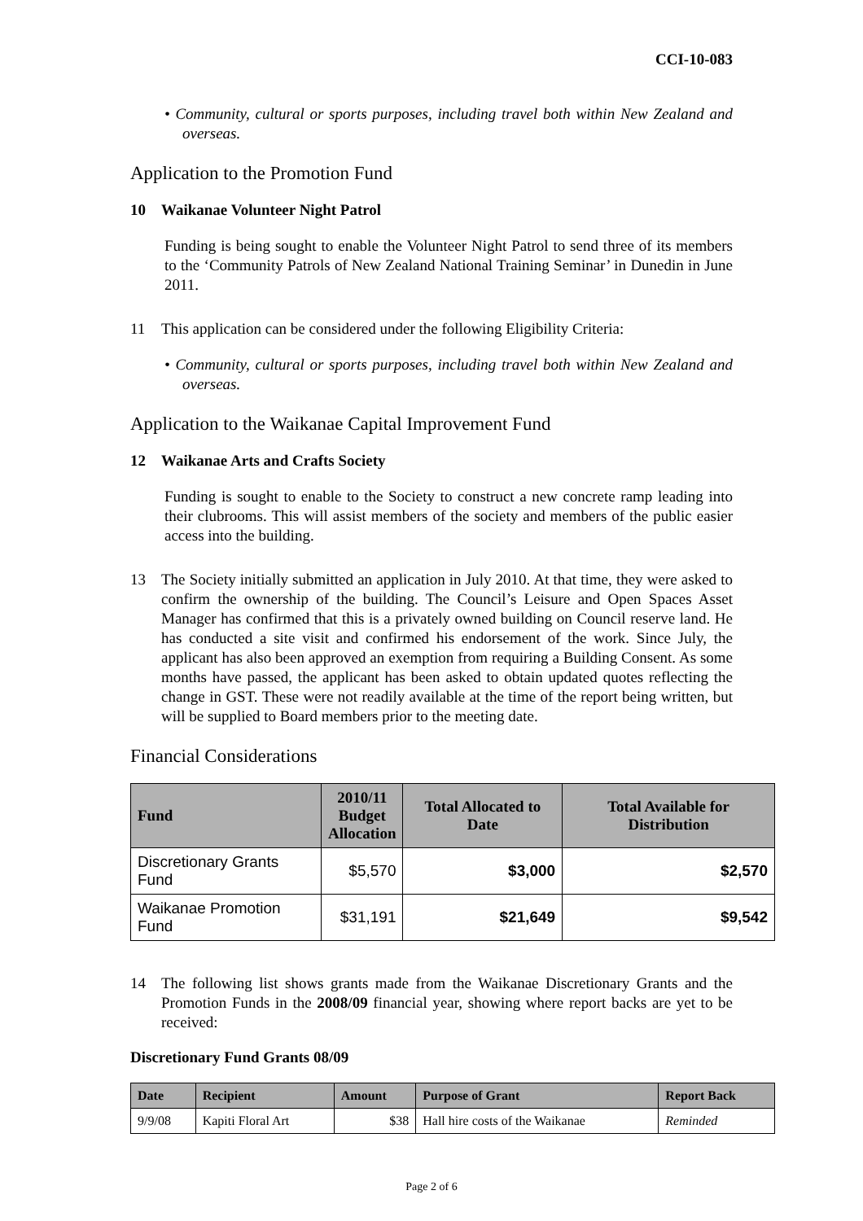CCI-10-083
• Community, cultural or sports purposes, including travel both within New Zealand and overseas.
Application to the Promotion Fund
10 Waikanae Volunteer Night Patrol
Funding is being sought to enable the Volunteer Night Patrol to send three of its members to the ‘Community Patrols of New Zealand National Training Seminar’ in Dunedin in June 2011.
11 This application can be considered under the following Eligibility Criteria:
• Community, cultural or sports purposes, including travel both within New Zealand and overseas.
Application to the Waikanae Capital Improvement Fund
12 Waikanae Arts and Crafts Society
Funding is sought to enable to the Society to construct a new concrete ramp leading into their clubrooms. This will assist members of the society and members of the public easier access into the building.
13 The Society initially submitted an application in July 2010. At that time, they were asked to confirm the ownership of the building. The Council’s Leisure and Open Spaces Asset Manager has confirmed that this is a privately owned building on Council reserve land. He has conducted a site visit and confirmed his endorsement of the work. Since July, the applicant has also been approved an exemption from requiring a Building Consent. As some months have passed, the applicant has been asked to obtain updated quotes reflecting the change in GST. These were not readily available at the time of the report being written, but will be supplied to Board members prior to the meeting date.
Financial Considerations
| Fund | 2010/11 Budget Allocation | Total Allocated to Date | Total Available for Distribution |
| --- | --- | --- | --- |
| Discretionary Grants Fund | $5,570 | $3,000 | $2,570 |
| Waikanae Promotion Fund | $31,191 | $21,649 | $9,542 |
14 The following list shows grants made from the Waikanae Discretionary Grants and the Promotion Funds in the 2008/09 financial year, showing where report backs are yet to be received:
Discretionary Fund Grants 08/09
| Date | Recipient | Amount | Purpose of Grant | Report Back |
| --- | --- | --- | --- | --- |
| 9/9/08 | Kapiti Floral Art | $38 | Hall hire costs of the Waikanae | Reminded |
Page 2 of 6